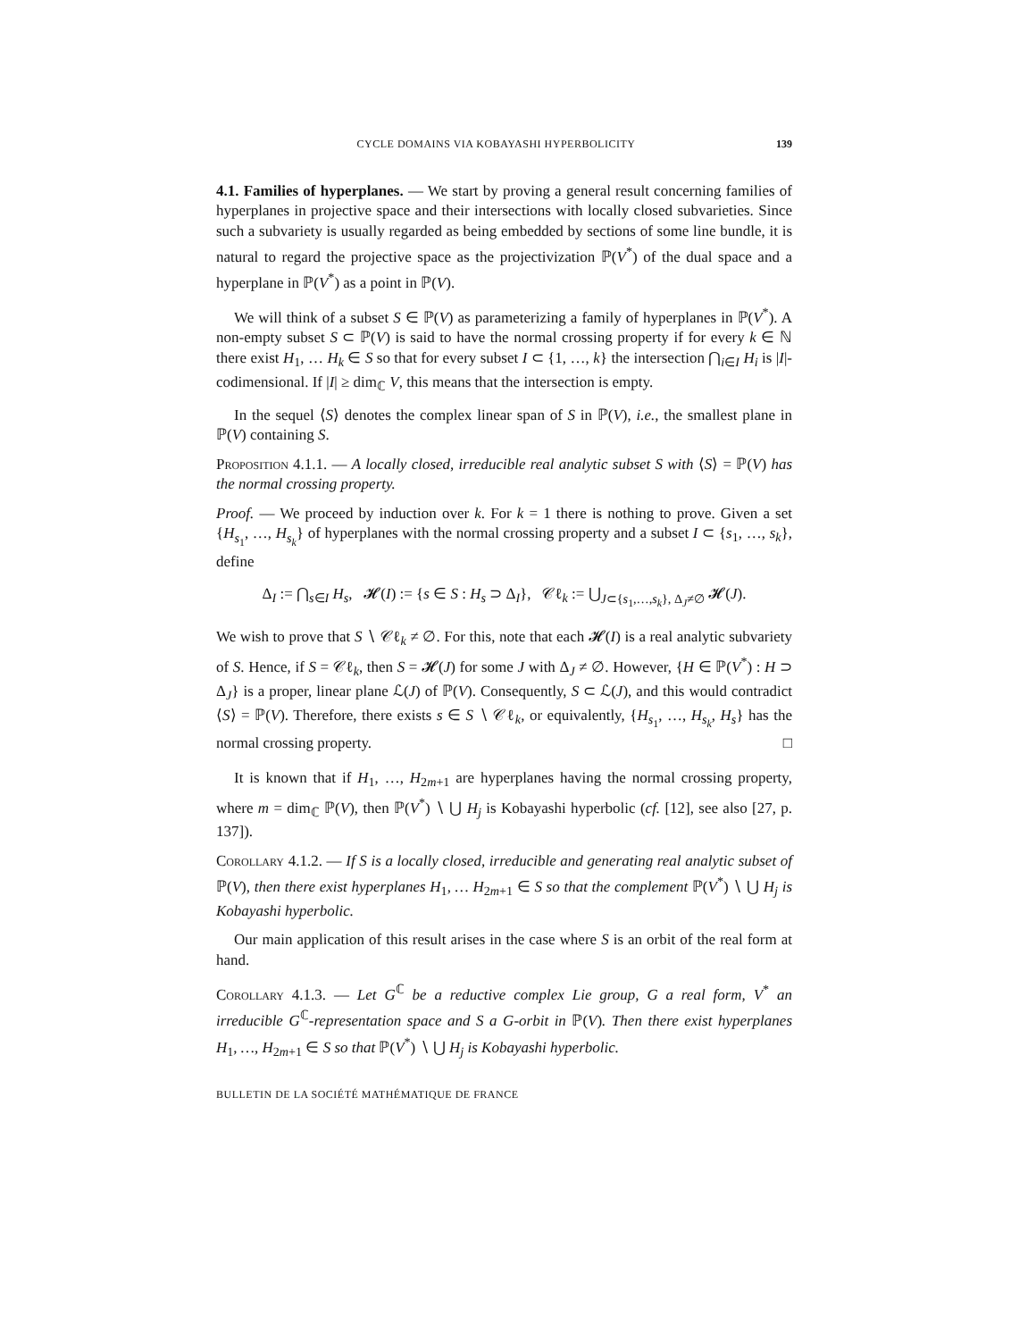CYCLE DOMAINS VIA KOBAYASHI HYPERBOLICITY 139
4.1. Families of hyperplanes. — We start by proving a general result concerning families of hyperplanes in projective space and their intersections with locally closed subvarieties. Since such a subvariety is usually regarded as being embedded by sections of some line bundle, it is natural to regard the projective space as the projectivization ℙ(V<sup>*</sup>) of the dual space and a hyperplane in ℙ(V<sup>*</sup>) as a point in ℙ(V).
We will think of a subset S ∈ ℙ(V) as parameterizing a family of hyperplanes in ℙ(V<sup>*</sup>). A non-empty subset S ⊂ ℙ(V) is said to have the normal crossing property if for every k ∈ ℕ there exist H<sub>1</sub>, … H<sub>k</sub> ∈ S so that for every subset I ⊂ {1, …, k} the intersection ⋂<sub>i∈I</sub> H<sub>i</sub> is |I|-codimensional. If |I| ≥ dim<sub>ℂ</sub> V, this means that the intersection is empty.
In the sequel ⟨S⟩ denotes the complex linear span of S in ℙ(V), i.e., the smallest plane in ℙ(V) containing S.
Proposition 4.1.1. — A locally closed, irreducible real analytic subset S with ⟨S⟩ = ℙ(V) has the normal crossing property.
Proof. — We proceed by induction over k. For k = 1 there is nothing to prove. Given a set {H<sub>s<sub>1</sub></sub>, …, H<sub>s<sub>k</sub></sub>} of hyperplanes with the normal crossing property and a subset I ⊂ {s<sub>1</sub>, …, s<sub>k</sub>}, define
Δ<sub>I</sub> := ⋂<sub>s∈I</sub> H<sub>s</sub>, 𝓗(I) := {s ∈ S : H<sub>s</sub> ⊃ Δ<sub>I</sub>}, 𝒞ℓ<sub>k</sub> := ⋃<sub>J⊂{s<sub>1</sub>,…,s<sub>k</sub>}, Δ<sub>J</sub>≠∅</sub> 𝓗(J).
We wish to prove that S ∖ 𝒞ℓ<sub>k</sub> ≠ ∅. For this, note that each 𝓗(I) is a real analytic subvariety of S. Hence, if S = 𝒞ℓ<sub>k</sub>, then S = 𝓗(J) for some J with Δ<sub>J</sub> ≠ ∅. However, {H ∈ ℙ(V<sup>*</sup>) : H ⊃ Δ<sub>J</sub>} is a proper, linear plane ℒ(J) of ℙ(V). Consequently, S ⊂ ℒ(J), and this would contradict ⟨S⟩ = ℙ(V). Therefore, there exists s ∈ S ∖ 𝒞ℓ<sub>k</sub>, or equivalently, {H<sub>s<sub>1</sub></sub>, …, H<sub>s<sub>k</sub></sub>, H<sub>s</sub>} has the normal crossing property. □
It is known that if H<sub>1</sub>, …, H<sub>2m+1</sub> are hyperplanes having the normal crossing property, where m = dim<sub>ℂ</sub> ℙ(V), then ℙ(V<sup>*</sup>) ∖ ⋃ H<sub>j</sub> is Kobayashi hyperbolic (cf. [12], see also [27, p. 137]).
Corollary 4.1.2. — If S is a locally closed, irreducible and generating real analytic subset of ℙ(V), then there exist hyperplanes H<sub>1</sub>, … H<sub>2m+1</sub> ∈ S so that the complement ℙ(V<sup>*</sup>) ∖ ⋃ H<sub>j</sub> is Kobayashi hyperbolic.
Our main application of this result arises in the case where S is an orbit of the real form at hand.
Corollary 4.1.3. — Let G<sup>ℂ</sup> be a reductive complex Lie group, G a real form, V<sup>*</sup> an irreducible G<sup>ℂ</sup>-representation space and S a G-orbit in ℙ(V). Then there exist hyperplanes H<sub>1</sub>, …, H<sub>2m+1</sub> ∈ S so that ℙ(V<sup>*</sup>) ∖ ⋃ H<sub>j</sub> is Kobayashi hyperbolic.
BULLETIN DE LA SOCIÉTÉ MATHÉMATIQUE DE FRANCE